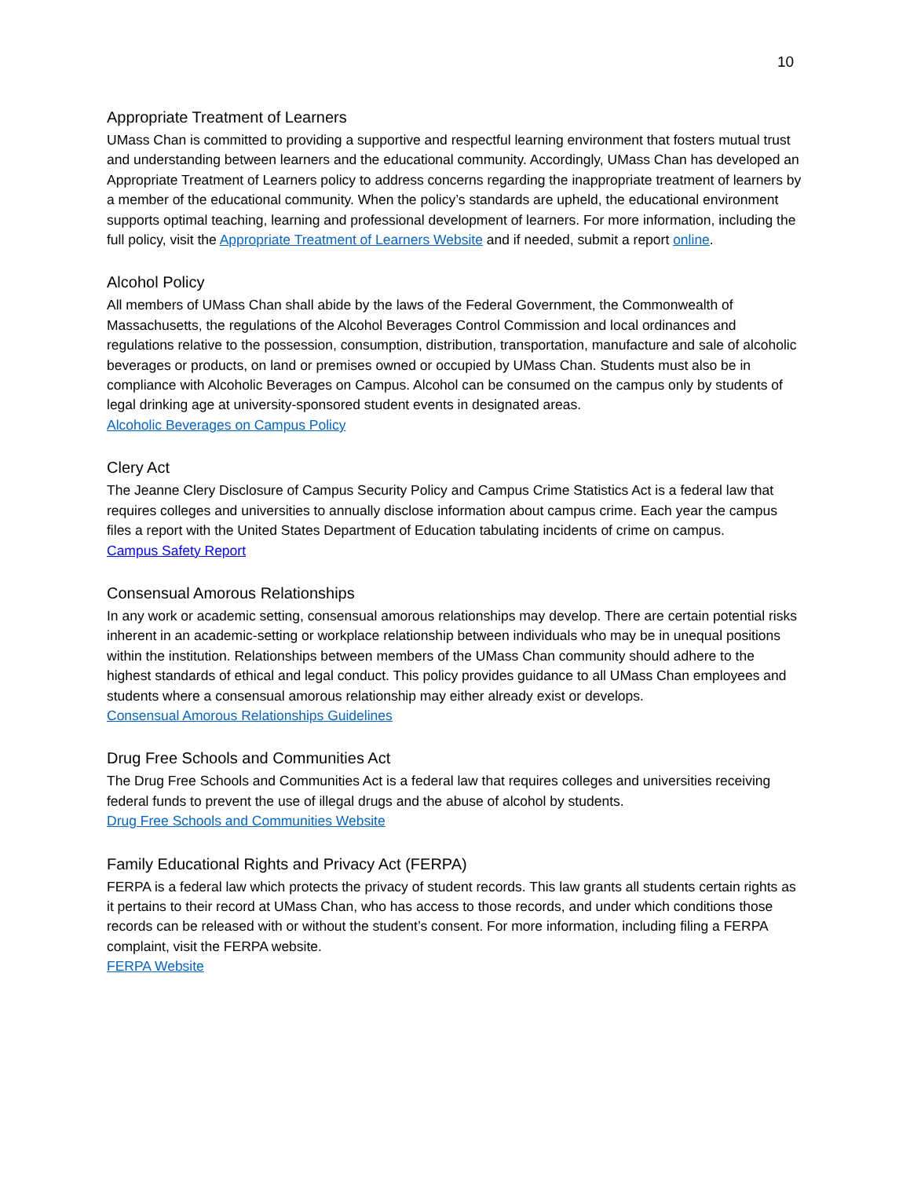10
Appropriate Treatment of Learners
UMass Chan is committed to providing a supportive and respectful learning environment that fosters mutual trust and understanding between learners and the educational community. Accordingly, UMass Chan has developed an Appropriate Treatment of Learners policy to address concerns regarding the inappropriate treatment of learners by a member of the educational community. When the policy’s standards are upheld, the educational environment supports optimal teaching, learning and professional development of learners. For more information, including the full policy, visit the Appropriate Treatment of Learners Website and if needed, submit a report online.
Alcohol Policy
All members of UMass Chan shall abide by the laws of the Federal Government, the Commonwealth of Massachusetts, the regulations of the Alcohol Beverages Control Commission and local ordinances and regulations relative to the possession, consumption, distribution, transportation, manufacture and sale of alcoholic beverages or products, on land or premises owned or occupied by UMass Chan. Students must also be in compliance with Alcoholic Beverages on Campus. Alcohol can be consumed on the campus only by students of legal drinking age at university-sponsored student events in designated areas.
Alcoholic Beverages on Campus Policy
Clery Act
The Jeanne Clery Disclosure of Campus Security Policy and Campus Crime Statistics Act is a federal law that requires colleges and universities to annually disclose information about campus crime. Each year the campus files a report with the United States Department of Education tabulating incidents of crime on campus.
Campus Safety Report
Consensual Amorous Relationships
In any work or academic setting, consensual amorous relationships may develop. There are certain potential risks inherent in an academic-setting or workplace relationship between individuals who may be in unequal positions within the institution. Relationships between members of the UMass Chan community should adhere to the highest standards of ethical and legal conduct. This policy provides guidance to all UMass Chan employees and students where a consensual amorous relationship may either already exist or develops.
Consensual Amorous Relationships Guidelines
Drug Free Schools and Communities Act
The Drug Free Schools and Communities Act is a federal law that requires colleges and universities receiving federal funds to prevent the use of illegal drugs and the abuse of alcohol by students.
Drug Free Schools and Communities Website
Family Educational Rights and Privacy Act (FERPA)
FERPA is a federal law which protects the privacy of student records. This law grants all students certain rights as it pertains to their record at UMass Chan, who has access to those records, and under which conditions those records can be released with or without the student’s consent. For more information, including filing a FERPA complaint, visit the FERPA website.
FERPA Website